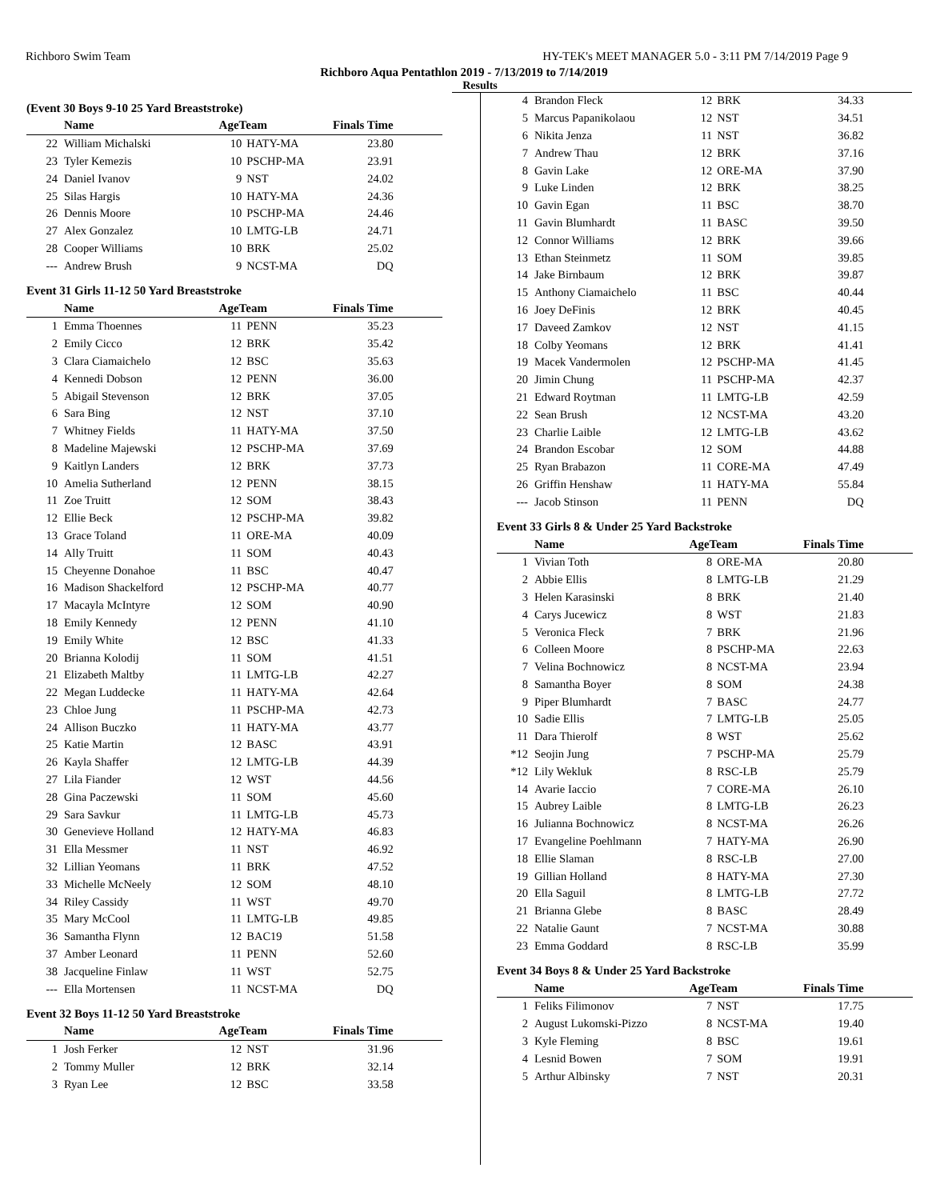Richboro Swim Team HY-TEK's MEET MANAGER 5.0 - 3:11 PM 7/14/2019 Page 9
Richboro Aqua Pentathlon 2019 - 7/13/2019 to 7/14/2019
Results
(Event 30 Boys 9-10 25 Yard Breaststroke)
| | Name | AgeTeam | | Finals Time | |
| --- | --- | --- | --- | --- | --- |
| 22 | William Michalski | 10 | HATY-MA | 23.80 | |
| 23 | Tyler Kemezis | 10 | PSCHP-MA | 23.91 | |
| 24 | Daniel Ivanov | 9 | NST | 24.02 | |
| 25 | Silas Hargis | 10 | HATY-MA | 24.36 | |
| 26 | Dennis Moore | 10 | PSCHP-MA | 24.46 | |
| 27 | Alex Gonzalez | 10 | LMTG-LB | 24.71 | |
| 28 | Cooper Williams | 10 | BRK | 25.02 | |
| --- | Andrew Brush | 9 | NCST-MA | DQ | |
Event 31 Girls 11-12 50 Yard Breaststroke
| | Name | AgeTeam | | Finals Time | |
| --- | --- | --- | --- | --- | --- |
| 1 | Emma Thoennes | 11 | PENN | 35.23 | |
| 2 | Emily Cicco | 12 | BRK | 35.42 | |
| 3 | Clara Ciamaichelo | 12 | BSC | 35.63 | |
| 4 | Kennedi Dobson | 12 | PENN | 36.00 | |
| 5 | Abigail Stevenson | 12 | BRK | 37.05 | |
| 6 | Sara Bing | 12 | NST | 37.10 | |
| 7 | Whitney Fields | 11 | HATY-MA | 37.50 | |
| 8 | Madeline Majewski | 12 | PSCHP-MA | 37.69 | |
| 9 | Kaitlyn Landers | 12 | BRK | 37.73 | |
| 10 | Amelia Sutherland | 12 | PENN | 38.15 | |
| 11 | Zoe Truitt | 12 | SOM | 38.43 | |
| 12 | Ellie Beck | 12 | PSCHP-MA | 39.82 | |
| 13 | Grace Toland | 11 | ORE-MA | 40.09 | |
| 14 | Ally Truitt | 11 | SOM | 40.43 | |
| 15 | Cheyenne Donahoe | 11 | BSC | 40.47 | |
| 16 | Madison Shackelford | 12 | PSCHP-MA | 40.77 | |
| 17 | Macayla McIntyre | 12 | SOM | 40.90 | |
| 18 | Emily Kennedy | 12 | PENN | 41.10 | |
| 19 | Emily White | 12 | BSC | 41.33 | |
| 20 | Brianna Kolodij | 11 | SOM | 41.51 | |
| 21 | Elizabeth Maltby | 11 | LMTG-LB | 42.27 | |
| 22 | Megan Luddecke | 11 | HATY-MA | 42.64 | |
| 23 | Chloe Jung | 11 | PSCHP-MA | 42.73 | |
| 24 | Allison Buczko | 11 | HATY-MA | 43.77 | |
| 25 | Katie Martin | 12 | BASC | 43.91 | |
| 26 | Kayla Shaffer | 12 | LMTG-LB | 44.39 | |
| 27 | Lila Fiander | 12 | WST | 44.56 | |
| 28 | Gina Paczewski | 11 | SOM | 45.60 | |
| 29 | Sara Savkur | 11 | LMTG-LB | 45.73 | |
| 30 | Genevieve Holland | 12 | HATY-MA | 46.83 | |
| 31 | Ella Messmer | 11 | NST | 46.92 | |
| 32 | Lillian Yeomans | 11 | BRK | 47.52 | |
| 33 | Michelle McNeely | 12 | SOM | 48.10 | |
| 34 | Riley Cassidy | 11 | WST | 49.70 | |
| 35 | Mary McCool | 11 | LMTG-LB | 49.85 | |
| 36 | Samantha Flynn | 12 | BAC19 | 51.58 | |
| 37 | Amber Leonard | 11 | PENN | 52.60 | |
| 38 | Jacqueline Finlaw | 11 | WST | 52.75 | |
| --- | Ella Mortensen | 11 | NCST-MA | DQ | |
Event 32 Boys 11-12 50 Yard Breaststroke
| | Name | AgeTeam | | Finals Time | |
| --- | --- | --- | --- | --- | --- |
| 1 | Josh Ferker | 12 | NST | 31.96 | |
| 2 | Tommy Muller | 12 | BRK | 32.14 | |
| 3 | Ryan Lee | 12 | BSC | 33.58 | |
| 4 | Brandon Fleck | 12 | BRK | 34.33 | |
| 5 | Marcus Papanikolaou | 12 | NST | 34.51 | |
| 6 | Nikita Jenza | 11 | NST | 36.82 | |
| 7 | Andrew Thau | 12 | BRK | 37.16 | |
| 8 | Gavin Lake | 12 | ORE-MA | 37.90 | |
| 9 | Luke Linden | 12 | BRK | 38.25 | |
| 10 | Gavin Egan | 11 | BSC | 38.70 | |
| 11 | Gavin Blumhardt | 11 | BASC | 39.50 | |
| 12 | Connor Williams | 12 | BRK | 39.66 | |
| 13 | Ethan Steinmetz | 11 | SOM | 39.85 | |
| 14 | Jake Birnbaum | 12 | BRK | 39.87 | |
| 15 | Anthony Ciamaichelo | 11 | BSC | 40.44 | |
| 16 | Joey DeFinis | 12 | BRK | 40.45 | |
| 17 | Daveed Zamkov | 12 | NST | 41.15 | |
| 18 | Colby Yeomans | 12 | BRK | 41.41 | |
| 19 | Macek Vandermolen | 12 | PSCHP-MA | 41.45 | |
| 20 | Jimin Chung | 11 | PSCHP-MA | 42.37 | |
| 21 | Edward Roytman | 11 | LMTG-LB | 42.59 | |
| 22 | Sean Brush | 12 | NCST-MA | 43.20 | |
| 23 | Charlie Laible | 12 | LMTG-LB | 43.62 | |
| 24 | Brandon Escobar | 12 | SOM | 44.88 | |
| 25 | Ryan Brabazon | 11 | CORE-MA | 47.49 | |
| 26 | Griffin Henshaw | 11 | HATY-MA | 55.84 | |
| --- | Jacob Stinson | 11 | PENN | DQ | |
Event 33 Girls 8 & Under 25 Yard Backstroke
| | Name | AgeTeam | | Finals Time | |
| --- | --- | --- | --- | --- | --- |
| 1 | Vivian Toth | 8 | ORE-MA | 20.80 | |
| 2 | Abbie Ellis | 8 | LMTG-LB | 21.29 | |
| 3 | Helen Karasinski | 8 | BRK | 21.40 | |
| 4 | Carys Jucewicz | 8 | WST | 21.83 | |
| 5 | Veronica Fleck | 7 | BRK | 21.96 | |
| 6 | Colleen Moore | 8 | PSCHP-MA | 22.63 | |
| 7 | Velina Bochnowicz | 8 | NCST-MA | 23.94 | |
| 8 | Samantha Boyer | 8 | SOM | 24.38 | |
| 9 | Piper Blumhardt | 7 | BASC | 24.77 | |
| 10 | Sadie Ellis | 7 | LMTG-LB | 25.05 | |
| 11 | Dara Thierolf | 8 | WST | 25.62 | |
| *12 | Seojin Jung | 7 | PSCHP-MA | 25.79 | |
| *12 | Lily Wekluk | 8 | RSC-LB | 25.79 | |
| 14 | Avarie Iaccio | 7 | CORE-MA | 26.10 | |
| 15 | Aubrey Laible | 8 | LMTG-LB | 26.23 | |
| 16 | Julianna Bochnowicz | 8 | NCST-MA | 26.26 | |
| 17 | Evangeline Poehlmann | 7 | HATY-MA | 26.90 | |
| 18 | Ellie Slaman | 8 | RSC-LB | 27.00 | |
| 19 | Gillian Holland | 8 | HATY-MA | 27.30 | |
| 20 | Ella Saguil | 8 | LMTG-LB | 27.72 | |
| 21 | Brianna Glebe | 8 | BASC | 28.49 | |
| 22 | Natalie Gaunt | 7 | NCST-MA | 30.88 | |
| 23 | Emma Goddard | 8 | RSC-LB | 35.99 | |
Event 34 Boys 8 & Under 25 Yard Backstroke
| | Name | AgeTeam | | Finals Time | |
| --- | --- | --- | --- | --- | --- |
| 1 | Feliks Filimonov | 7 | NST | 17.75 | |
| 2 | August Lukomski-Pizzo | 8 | NCST-MA | 19.40 | |
| 3 | Kyle Fleming | 8 | BSC | 19.61 | |
| 4 | Lesnid Bowen | 7 | SOM | 19.91 | |
| 5 | Arthur Albinsky | 7 | NST | 20.31 | |